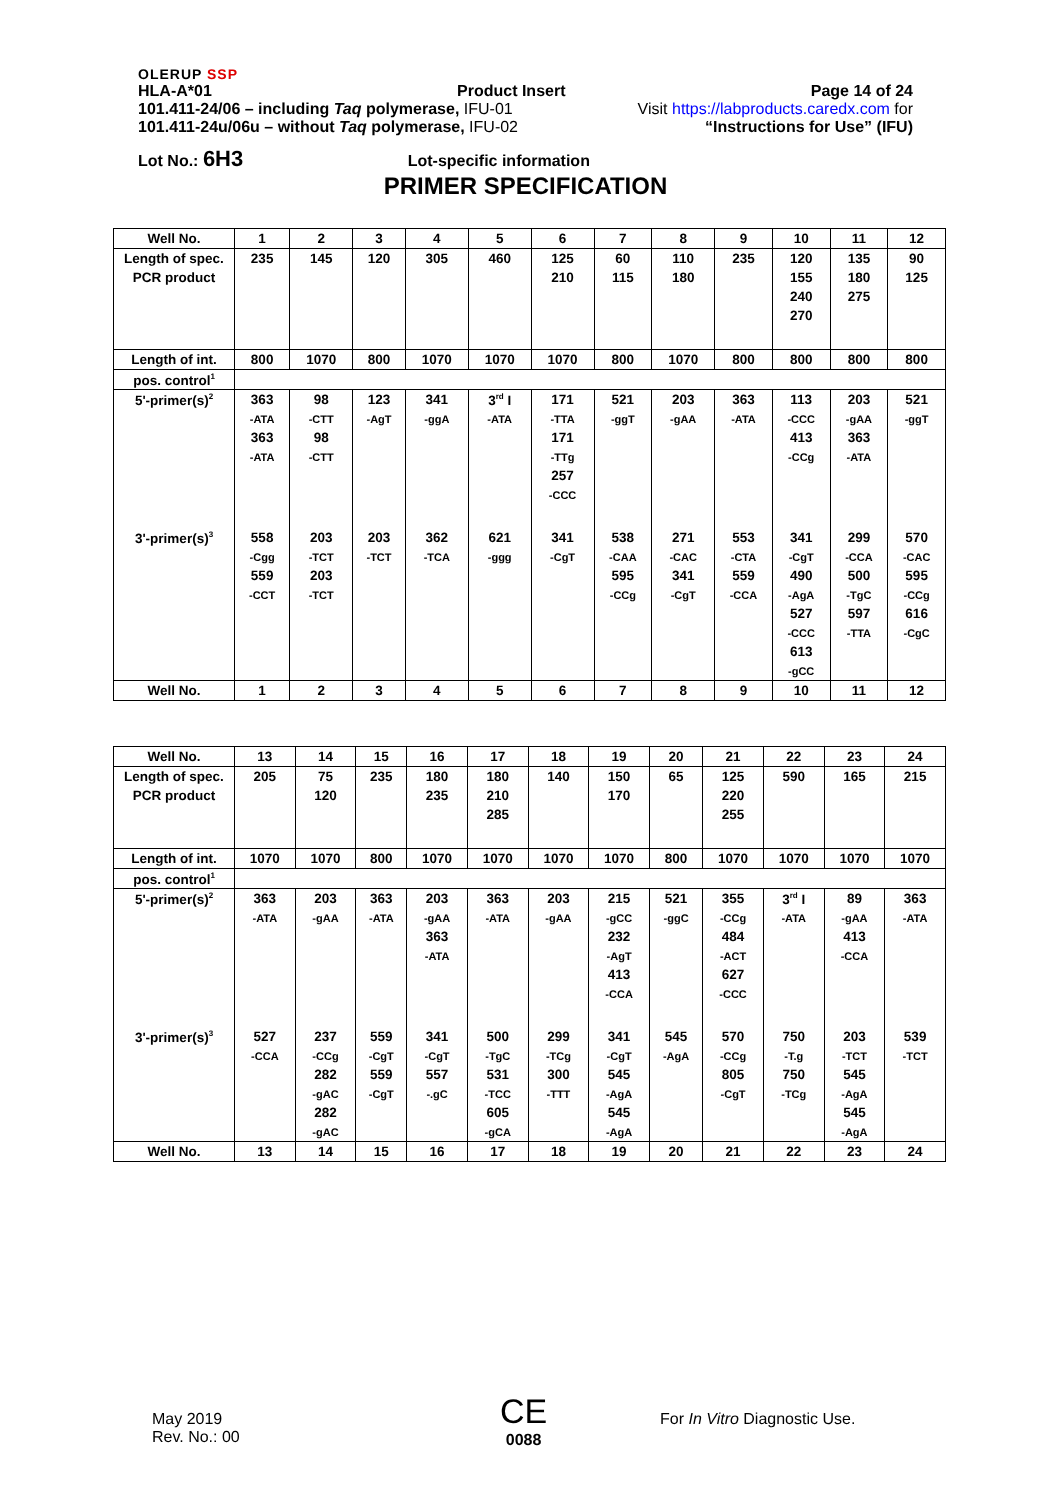OLERUP SSP
HLA-A*01 Product Insert Page 14 of 24
101.411-24/06 – including Taq polymerase, IFU-01 Visit https://labproducts.caredx.com for
101.411-24u/06u – without Taq polymerase, IFU-02 “Instructions for Use” (IFU)
Lot No.: 6H3 Lot-specific information
PRIMER SPECIFICATION
| Well No. | 1 | 2 | 3 | 4 | 5 | 6 | 7 | 8 | 9 | 10 | 11 | 12 |
| Length of spec. | 235 | 145 | 120 | 305 | 460 | 125 | 60 | 110 | 235 | 120 | 135 | 90 |
| PCR product | | | | | | 210 | 115 | 180 | | 155 | 180 | 125 |
| | | | | | | | | | | 240 | 275 | |
| | | | | | | | | | | 270 | | |
| Length of int. | 800 | 1070 | 800 | 1070 | 1070 | 1070 | 800 | 1070 | 800 | 800 | 800 | 800 |
| pos. control<sup>1</sup> | | | | | | | | | | | | |
| 5'-primer(s)<sup>2</sup> | 363 | 98 | 123 | 341 | 3<sup>rd</sup> I | 171 | 521 | 203 | 363 | 113 | 203 | 521 |
| | -ATA | -CTT | -AgT | -ggA | -ATA | -TTA | -ggT | -gAA | -ATA | -CCC | -gAA | -ggT |
| | 363 | 98 | | | | 171 | | | | 413 | 363 | |
| | -ATA | -CTT | | | | -TTg | | | | -CCg | -ATA | |
| | | | | | | 257 | | | | | | |
| | | | | | | -CCC | | | | | | |
| 3'-primer(s)<sup>3</sup> | 558 | 203 | 203 | 362 | 621 | 341 | 538 | 271 | 553 | 341 | 299 | 570 |
| | -Cgg | -TCT | -TCT | -TCA | -ggg | -CgT | -CAA | -CAC | -CTA | -CgT | -CCA | -CAC |
| | 559 | 203 | | | | | 595 | 341 | 559 | 490 | 500 | 595 |
| | -CCT | -TCT | | | | | -CCg | -CgT | -CCA | -AgA | -TgC | -CCg |
| | | | | | | | | | | 527 | 597 | 616 |
| | | | | | | | | | | -CCC | -TTA | -CgC |
| | | | | | | | | | | 613 | | |
| | | | | | | | | | | -gCC | | |
| Well No. | 1 | 2 | 3 | 4 | 5 | 6 | 7 | 8 | 9 | 10 | 11 | 12 |
| Well No. | 13 | 14 | 15 | 16 | 17 | 18 | 19 | 20 | 21 | 22 | 23 | 24 |
| Length of spec. | 205 | 75 | 235 | 180 | 180 | 140 | 150 | 65 | 125 | 590 | 165 | 215 |
| PCR product | | 120 | | 235 | 210 | | 170 | | 220 | | | |
| | | | | | 285 | | | | 255 | | | |
| Length of int. | 1070 | 1070 | 800 | 1070 | 1070 | 1070 | 1070 | 800 | 1070 | 1070 | 1070 | 1070 |
| pos. control<sup>1</sup> | | | | | | | | | | | | |
| 5'-primer(s)<sup>2</sup> | 363 | 203 | 363 | 203 | 363 | 203 | 215 | 521 | 355 | 3<sup>rd</sup> I | 89 | 363 |
| | -ATA | -gAA | -ATA | -gAA | -ATA | -gAA | -gCC | -ggC | -CCg | -ATA | -gAA | -ATA |
| | | | | 363 | | | 232 | | 484 | | 413 | |
| | | | | -ATA | | | -AgT | | -ACT | | -CCA | |
| | | | | | | | 413 | | 627 | | | |
| | | | | | | | -CCA | | -CCC | | | |
| 3'-primer(s)<sup>3</sup> | 527 | 237 | 559 | 341 | 500 | 299 | 341 | 545 | 570 | 750 | 203 | 539 |
| | -CCA | -CCg | -CgT | -CgT | -TgC | -TCg | -CgT | -AgA | -CCg | -T.g | -TCT | -TCT |
| | | 282 | 559 | 557 | 531 | 300 | 545 | | 805 | 750 | 545 | |
| | | -gAC | -CgT | -.gC | -TCC | -TTT | -AgA | | -CgT | -TCg | -AgA | |
| | | 282 | | | 605 | | 545 | | | | 545 | |
| | | -gAC | | | -gCA | | -AgA | | | | -AgA | |
| Well No. | 13 | 14 | 15 | 16 | 17 | 18 | 19 | 20 | 21 | 22 | 23 | 24 |
May 2019
Rev. No.: 00
CE
0088
For In Vitro Diagnostic Use.